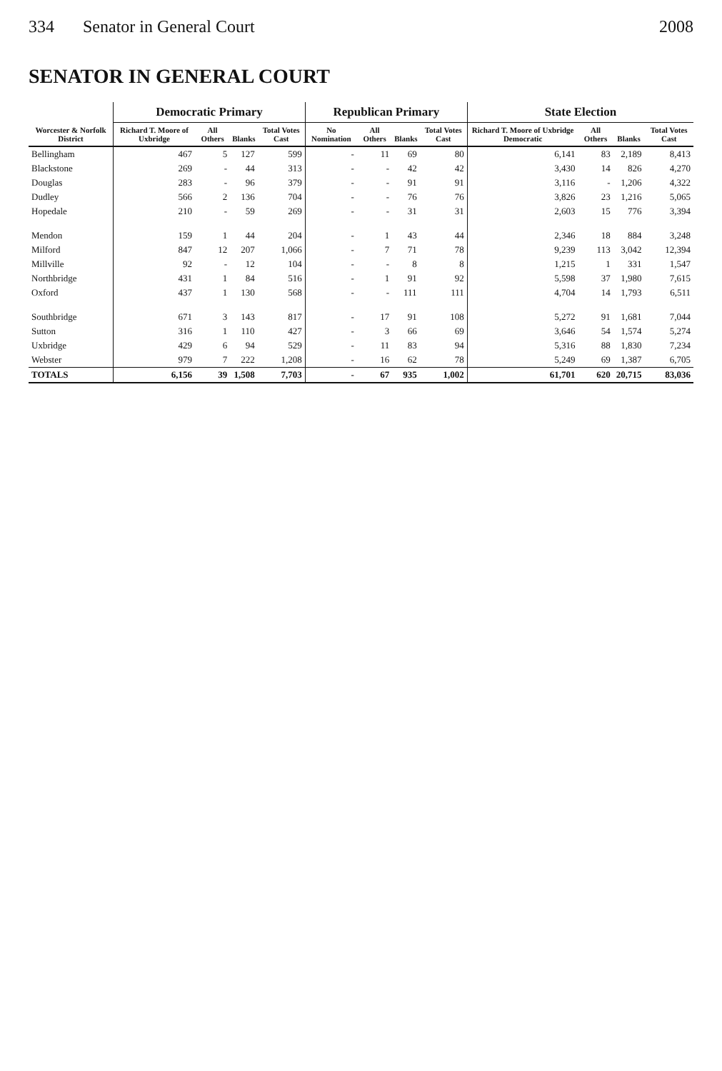334 Senator in General Court 2008
SENATOR IN GENERAL COURT
| Worcester & Norfolk District | Democratic Primary | | | | Republican Primary | | | | State Election | | | |
| --- | --- | --- | --- | --- | --- | --- | --- | --- | --- | --- | --- | --- |
| | Richard T. Moore of Uxbridge | All Others | Blanks | Total Votes Cast | No Nomination | All Others | Blanks | Total Votes Cast | Richard T. Moore of Uxbridge Democratic | All Others | Blanks | Total Votes Cast |
| Bellingham | 467 | 5 | 127 | 599 | - | 11 | 69 | 80 | 6,141 | 83 | 2,189 | 8,413 |
| Blackstone | 269 | - | 44 | 313 | - | - | 42 | 42 | 3,430 | 14 | 826 | 4,270 |
| Douglas | 283 | - | 96 | 379 | - | - | 91 | 91 | 3,116 | - | 1,206 | 4,322 |
| Dudley | 566 | 2 | 136 | 704 | - | - | 76 | 76 | 3,826 | 23 | 1,216 | 5,065 |
| Hopedale | 210 | - | 59 | 269 | - | - | 31 | 31 | 2,603 | 15 | 776 | 3,394 |
| Mendon | 159 | 1 | 44 | 204 | - | 1 | 43 | 44 | 2,346 | 18 | 884 | 3,248 |
| Milford | 847 | 12 | 207 | 1,066 | - | 7 | 71 | 78 | 9,239 | 113 | 3,042 | 12,394 |
| Millville | 92 | - | 12 | 104 | - | - | 8 | 8 | 1,215 | 1 | 331 | 1,547 |
| Northbridge | 431 | 1 | 84 | 516 | - | 1 | 91 | 92 | 5,598 | 37 | 1,980 | 7,615 |
| Oxford | 437 | 1 | 130 | 568 | - | - | 111 | 111 | 4,704 | 14 | 1,793 | 6,511 |
| Southbridge | 671 | 3 | 143 | 817 | - | 17 | 91 | 108 | 5,272 | 91 | 1,681 | 7,044 |
| Sutton | 316 | 1 | 110 | 427 | - | 3 | 66 | 69 | 3,646 | 54 | 1,574 | 5,274 |
| Uxbridge | 429 | 6 | 94 | 529 | - | 11 | 83 | 94 | 5,316 | 88 | 1,830 | 7,234 |
| Webster | 979 | 7 | 222 | 1,208 | - | 16 | 62 | 78 | 5,249 | 69 | 1,387 | 6,705 |
| TOTALS | 6,156 | 39 | 1,508 | 7,703 | - | 67 | 935 | 1,002 | 61,701 | 620 | 20,715 | 83,036 |